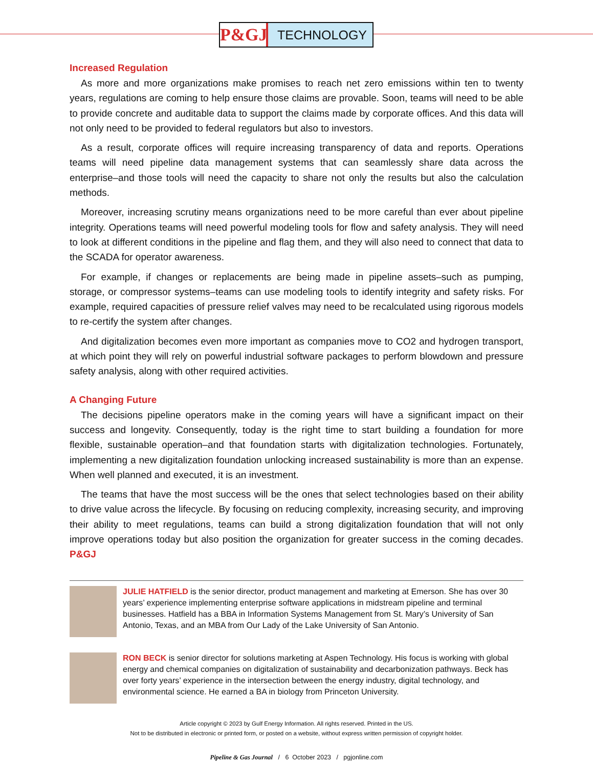P&GJ
TECHNOLOGY
Increased Regulation
As more and more organizations make promises to reach net zero emissions within ten to twenty years, regulations are coming to help ensure those claims are provable. Soon, teams will need to be able to provide concrete and auditable data to support the claims made by corporate offices. And this data will not only need to be provided to federal regulators but also to investors.
As a result, corporate offices will require increasing transparency of data and reports. Operations teams will need pipeline data management systems that can seamlessly share data across the enterprise–and those tools will need the capacity to share not only the results but also the calculation methods.
Moreover, increasing scrutiny means organizations need to be more careful than ever about pipeline integrity. Operations teams will need powerful modeling tools for flow and safety analysis. They will need to look at different conditions in the pipeline and flag them, and they will also need to connect that data to the SCADA for operator awareness.
For example, if changes or replacements are being made in pipeline assets–such as pumping, storage, or compressor systems–teams can use modeling tools to identify integrity and safety risks. For example, required capacities of pressure relief valves may need to be recalculated using rigorous models to re-certify the system after changes.
And digitalization becomes even more important as companies move to CO2 and hydrogen transport, at which point they will rely on powerful industrial software packages to perform blowdown and pressure safety analysis, along with other required activities.
A Changing Future
The decisions pipeline operators make in the coming years will have a significant impact on their success and longevity. Consequently, today is the right time to start building a foundation for more flexible, sustainable operation–and that foundation starts with digitalization technologies. Fortunately, implementing a new digitalization foundation unlocking increased sustainability is more than an expense. When well planned and executed, it is an investment.
The teams that have the most success will be the ones that select technologies based on their ability to drive value across the lifecycle. By focusing on reducing complexity, increasing security, and improving their ability to meet regulations, teams can build a strong digitalization foundation that will not only improve operations today but also position the organization for greater success in the coming decades. P&GJ
JULIE HATFIELD is the senior director, product management and marketing at Emerson. She has over 30 years’ experience implementing enterprise software applications in midstream pipeline and terminal businesses. Hatfield has a BBA in Information Systems Management from St. Mary’s University of San Antonio, Texas, and an MBA from Our Lady of the Lake University of San Antonio.
RON BECK is senior director for solutions marketing at Aspen Technology. His focus is working with global energy and chemical companies on digitalization of sustainability and decarbonization pathways. Beck has over forty years’ experience in the intersection between the energy industry, digital technology, and environmental science. He earned a BA in biology from Princeton University.
Article copyright © 2023 by Gulf Energy Information. All rights reserved. Printed in the US.
Not to be distributed in electronic or printed form, or posted on a website, without express written permission of copyright holder.
Pipeline & Gas Journal / 6 October 2023 / pgjonline.com